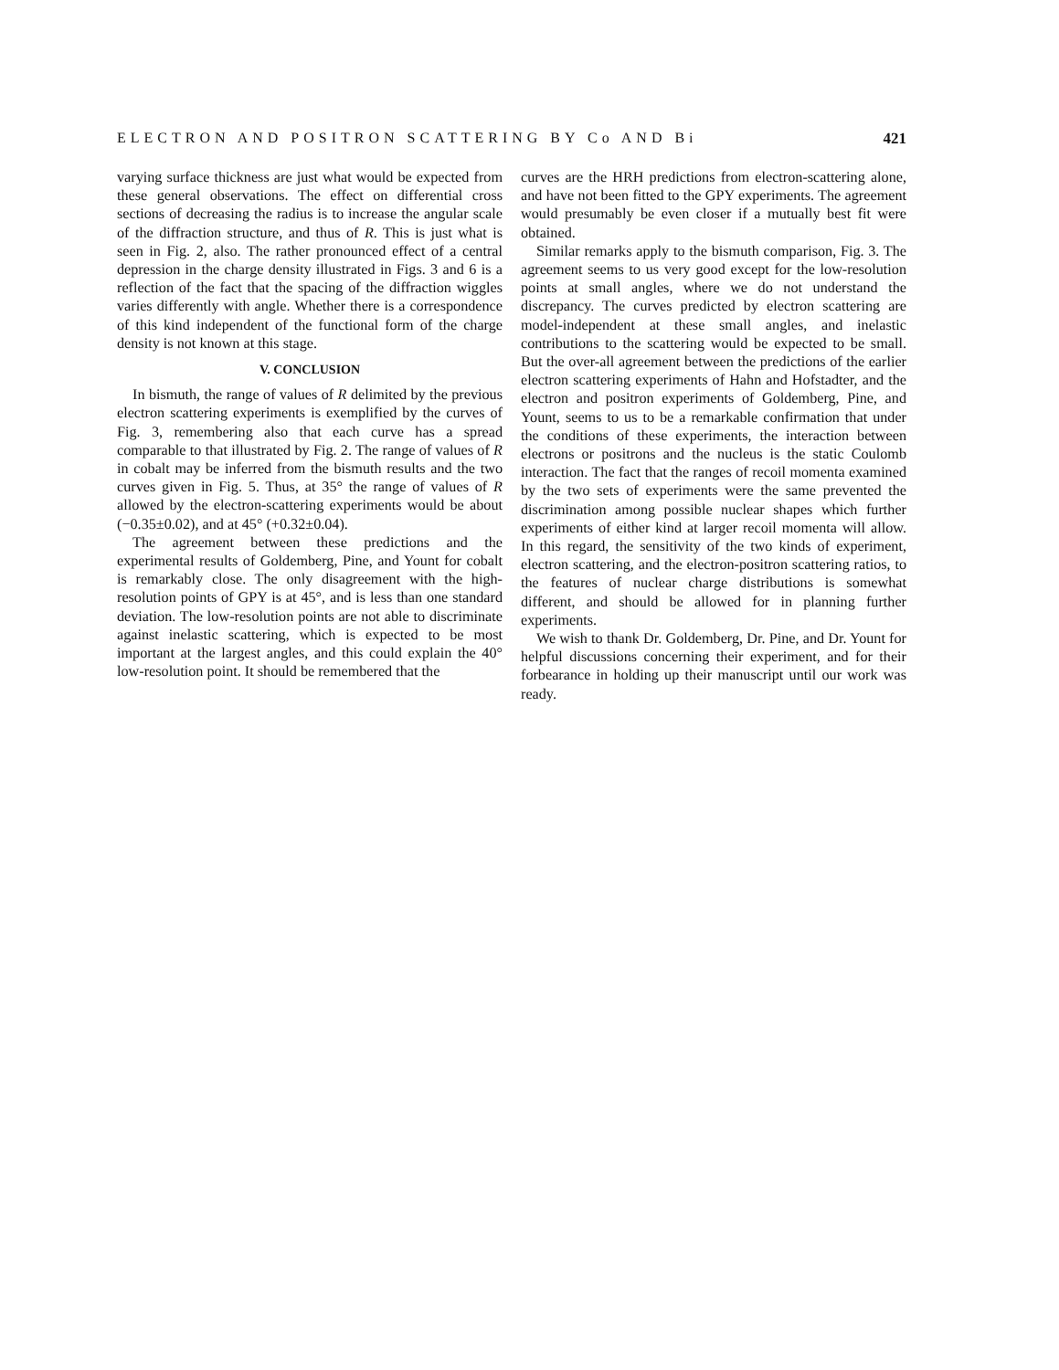ELECTRON AND POSITRON SCATTERING BY Co AND Bi 421
varying surface thickness are just what would be expected from these general observations. The effect on differential cross sections of decreasing the radius is to increase the angular scale of the diffraction structure, and thus of R. This is just what is seen in Fig. 2, also. The rather pronounced effect of a central depression in the charge density illustrated in Figs. 3 and 6 is a reflection of the fact that the spacing of the diffraction wiggles varies differently with angle. Whether there is a correspondence of this kind independent of the functional form of the charge density is not known at this stage.
V. CONCLUSION
In bismuth, the range of values of R delimited by the previous electron scattering experiments is exemplified by the curves of Fig. 3, remembering also that each curve has a spread comparable to that illustrated by Fig. 2. The range of values of R in cobalt may be inferred from the bismuth results and the two curves given in Fig. 5. Thus, at 35° the range of values of R allowed by the electron-scattering experiments would be about (−0.35±0.02), and at 45° (+0.32±0.04).
The agreement between these predictions and the experimental results of Goldemberg, Pine, and Yount for cobalt is remarkably close. The only disagreement with the high-resolution points of GPY is at 45°, and is less than one standard deviation. The low-resolution points are not able to discriminate against inelastic scattering, which is expected to be most important at the largest angles, and this could explain the 40° low-resolution point. It should be remembered that the
curves are the HRH predictions from electron-scattering alone, and have not been fitted to the GPY experiments. The agreement would presumably be even closer if a mutually best fit were obtained.
Similar remarks apply to the bismuth comparison, Fig. 3. The agreement seems to us very good except for the low-resolution points at small angles, where we do not understand the discrepancy. The curves predicted by electron scattering are model-independent at these small angles, and inelastic contributions to the scattering would be expected to be small. But the over-all agreement between the predictions of the earlier electron scattering experiments of Hahn and Hofstadter, and the electron and positron experiments of Goldemberg, Pine, and Yount, seems to us to be a remarkable confirmation that under the conditions of these experiments, the interaction between electrons or positrons and the nucleus is the static Coulomb interaction. The fact that the ranges of recoil momenta examined by the two sets of experiments were the same prevented the discrimination among possible nuclear shapes which further experiments of either kind at larger recoil momenta will allow. In this regard, the sensitivity of the two kinds of experiment, electron scattering, and the electron-positron scattering ratios, to the features of nuclear charge distributions is somewhat different, and should be allowed for in planning further experiments.
We wish to thank Dr. Goldemberg, Dr. Pine, and Dr. Yount for helpful discussions concerning their experiment, and for their forbearance in holding up their manuscript until our work was ready.